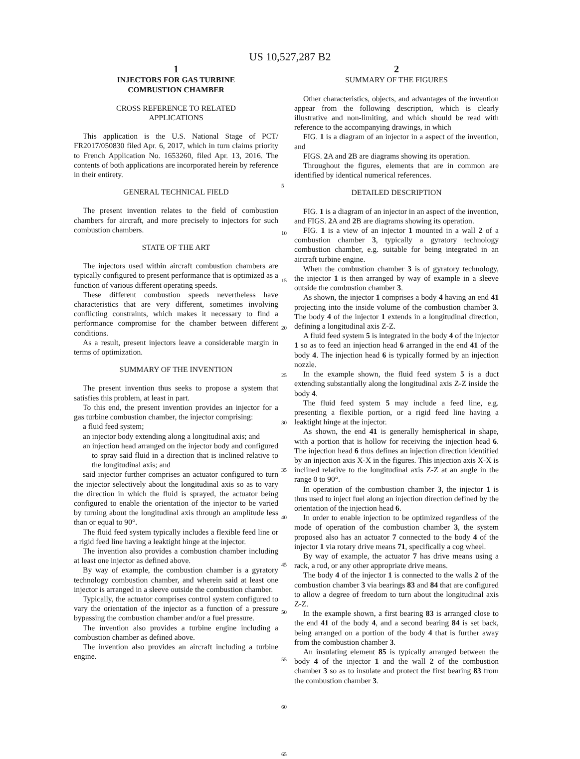US 10,527,287 B2
1
INJECTORS FOR GAS TURBINE
COMBUSTION CHAMBER
CROSS REFERENCE TO RELATED
APPLICATIONS
This application is the U.S. National Stage of PCT/ FR2017/050830 filed Apr. 6, 2017, which in turn claims priority to French Application No. 1653260, filed Apr. 13, 2016. The contents of both applications are incorporated herein by reference in their entirety.
GENERAL TECHNICAL FIELD
The present invention relates to the field of combustion chambers for aircraft, and more precisely to injectors for such combustion chambers.
STATE OF THE ART
The injectors used within aircraft combustion chambers are typically configured to present performance that is optimized as a function of various different operating speeds.
These different combustion speeds nevertheless have characteristics that are very different, sometimes involving conflicting constraints, which makes it necessary to find a performance compromise for the chamber between different conditions.
As a result, present injectors leave a considerable margin in terms of optimization.
SUMMARY OF THE INVENTION
The present invention thus seeks to propose a system that satisfies this problem, at least in part.
To this end, the present invention provides an injector for a gas turbine combustion chamber, the injector comprising:
a fluid feed system;
an injector body extending along a longitudinal axis; and
an injection head arranged on the injector body and configured to spray said fluid in a direction that is inclined relative to the longitudinal axis; and
said injector further comprises an actuator configured to turn the injector selectively about the longitudinal axis so as to vary the direction in which the fluid is sprayed, the actuator being configured to enable the orientation of the injector to be varied by turning about the longitudinal axis through an amplitude less than or equal to 90°.
The fluid feed system typically includes a flexible feed line or a rigid feed line having a leaktight hinge at the injector.
The invention also provides a combustion chamber including at least one injector as defined above.
By way of example, the combustion chamber is a gyratory technology combustion chamber, and wherein said at least one injector is arranged in a sleeve outside the combustion chamber.
Typically, the actuator comprises control system configured to vary the orientation of the injector as a function of a pressure bypassing the combustion chamber and/or a fuel pressure.
The invention also provides a turbine engine including a combustion chamber as defined above.
The invention also provides an aircraft including a turbine engine.
5
10
15
20
25
30
35
40
45
50
55
60
65
2
SUMMARY OF THE FIGURES
Other characteristics, objects, and advantages of the invention appear from the following description, which is clearly illustrative and non-limiting, and which should be read with reference to the accompanying drawings, in which
FIG. 1 is a diagram of an injector in a aspect of the invention, and
FIGS. 2 A and 2 B are diagrams showing its operation.
Throughout the figures, elements that are in common are identified by identical numerical references.
DETAILED DESCRIPTION
FIG. 1 is a diagram of an injector in an aspect of the invention, and FIGS. 2 A and 2 B are diagrams showing its operation.
FIG. 1 is a view of an injector 1 mounted in a wall 2 of a combustion chamber 3, typically a gyratory technology combustion chamber, e.g. suitable for being integrated in an aircraft turbine engine.
When the combustion chamber 3 is of gyratory technology, the injector 1 is then arranged by way of example in a sleeve outside the combustion chamber 3.
As shown, the injector 1 comprises a body 4 having an end 41 projecting into the inside volume of the combustion chamber 3. The body 4 of the injector 1 extends in a longitudinal direction, defining a longitudinal axis Z-Z.
A fluid feed system 5 is integrated in the body 4 of the injector 1 so as to feed an injection head 6 arranged in the end 41 of the body 4. The injection head 6 is typically formed by an injection nozzle.
In the example shown, the fluid feed system 5 is a duct extending substantially along the longitudinal axis Z-Z inside the body 4.
The fluid feed system 5 may include a feed line, e.g. presenting a flexible portion, or a rigid feed line having a leaktight hinge at the injector.
As shown, the end 41 is generally hemispherical in shape, with a portion that is hollow for receiving the injection head 6. The injection head 6 thus defines an injection direction identified by an injection axis X-X in the figures. This injection axis X-X is inclined relative to the longitudinal axis Z-Z at an angle in the range 0 to 90°.
In operation of the combustion chamber 3, the injector 1 is thus used to inject fuel along an injection direction defined by the orientation of the injection head 6.
In order to enable injection to be optimized regardless of the mode of operation of the combustion chamber 3, the system proposed also has an actuator 7 connected to the body 4 of the injector 1 via rotary drive means 71, specifically a cog wheel.
By way of example, the actuator 7 has drive means using a rack, a rod, or any other appropriate drive means.
The body 4 of the injector 1 is connected to the walls 2 of the combustion chamber 3 via bearings 83 and 84 that are configured to allow a degree of freedom to turn about the longitudinal axis Z-Z.
In the example shown, a first bearing 83 is arranged close to the end 41 of the body 4, and a second bearing 84 is set back, being arranged on a portion of the body 4 that is further away from the combustion chamber 3.
An insulating element 85 is typically arranged between the body 4 of the injector 1 and the wall 2 of the combustion chamber 3 so as to insulate and protect the first bearing 83 from the combustion chamber 3.